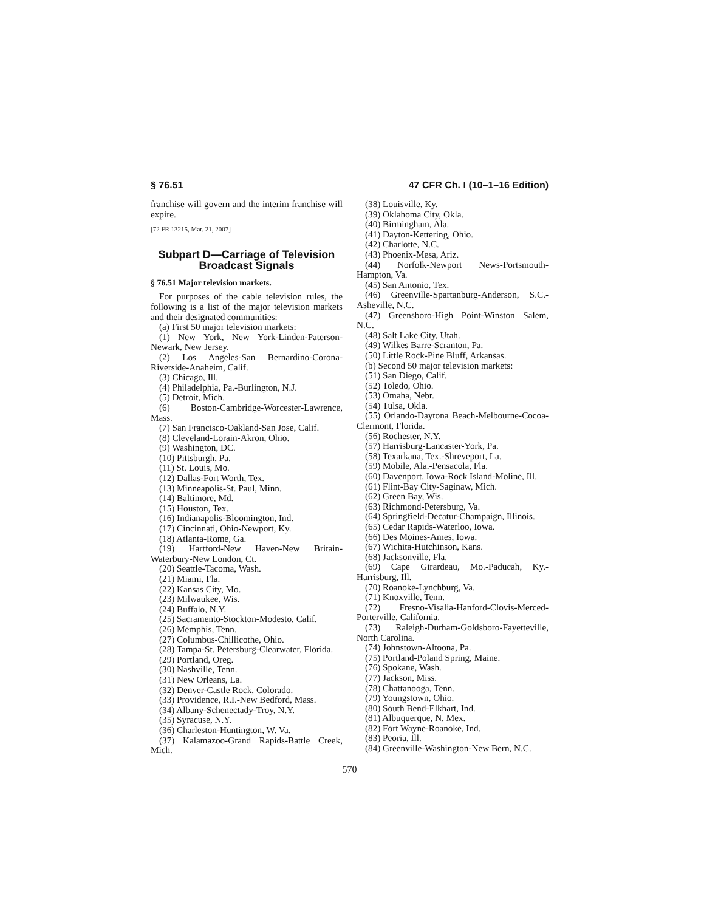§ 76.51 47 CFR Ch. I (10–1–16 Edition)
franchise will govern and the interim franchise will expire.
[72 FR 13215, Mar. 21, 2007]
Subpart D—Carriage of Television Broadcast Signals
§ 76.51 Major television markets.
For purposes of the cable television rules, the following is a list of the major television markets and their designated communities:
(a) First 50 major television markets:
(1) New York, New York-Linden-Paterson-Newark, New Jersey.
(2) Los Angeles-San Bernardino-Corona-Riverside-Anaheim, Calif.
(3) Chicago, Ill.
(4) Philadelphia, Pa.-Burlington, N.J.
(5) Detroit, Mich.
(6) Boston-Cambridge-Worcester-Lawrence, Mass.
(7) San Francisco-Oakland-San Jose, Calif.
(8) Cleveland-Lorain-Akron, Ohio.
(9) Washington, DC.
(10) Pittsburgh, Pa.
(11) St. Louis, Mo.
(12) Dallas-Fort Worth, Tex.
(13) Minneapolis-St. Paul, Minn.
(14) Baltimore, Md.
(15) Houston, Tex.
(16) Indianapolis-Bloomington, Ind.
(17) Cincinnati, Ohio-Newport, Ky.
(18) Atlanta-Rome, Ga.
(19) Hartford-New Haven-New Britain-Waterbury-New London, Ct.
(20) Seattle-Tacoma, Wash.
(21) Miami, Fla.
(22) Kansas City, Mo.
(23) Milwaukee, Wis.
(24) Buffalo, N.Y.
(25) Sacramento-Stockton-Modesto, Calif.
(26) Memphis, Tenn.
(27) Columbus-Chillicothe, Ohio.
(28) Tampa-St. Petersburg-Clearwater, Florida.
(29) Portland, Oreg.
(30) Nashville, Tenn.
(31) New Orleans, La.
(32) Denver-Castle Rock, Colorado.
(33) Providence, R.I.-New Bedford, Mass.
(34) Albany-Schenectady-Troy, N.Y.
(35) Syracuse, N.Y.
(36) Charleston-Huntington, W. Va.
(37) Kalamazoo-Grand Rapids-Battle Creek, Mich.
(38) Louisville, Ky.
(39) Oklahoma City, Okla.
(40) Birmingham, Ala.
(41) Dayton-Kettering, Ohio.
(42) Charlotte, N.C.
(43) Phoenix-Mesa, Ariz.
(44) Norfolk-Newport News-Portsmouth-Hampton, Va.
(45) San Antonio, Tex.
(46) Greenville-Spartanburg-Anderson, S.C.-Asheville, N.C.
(47) Greensboro-High Point-Winston Salem, N.C.
(48) Salt Lake City, Utah.
(49) Wilkes Barre-Scranton, Pa.
(50) Little Rock-Pine Bluff, Arkansas.
(b) Second 50 major television markets:
(51) San Diego, Calif.
(52) Toledo, Ohio.
(53) Omaha, Nebr.
(54) Tulsa, Okla.
(55) Orlando-Daytona Beach-Melbourne-Cocoa-Clermont, Florida.
(56) Rochester, N.Y.
(57) Harrisburg-Lancaster-York, Pa.
(58) Texarkana, Tex.-Shreveport, La.
(59) Mobile, Ala.-Pensacola, Fla.
(60) Davenport, Iowa-Rock Island-Moline, Ill.
(61) Flint-Bay City-Saginaw, Mich.
(62) Green Bay, Wis.
(63) Richmond-Petersburg, Va.
(64) Springfield-Decatur-Champaign, Illinois.
(65) Cedar Rapids-Waterloo, Iowa.
(66) Des Moines-Ames, Iowa.
(67) Wichita-Hutchinson, Kans.
(68) Jacksonville, Fla.
(69) Cape Girardeau, Mo.-Paducah, Ky.-Harrisburg, Ill.
(70) Roanoke-Lynchburg, Va.
(71) Knoxville, Tenn.
(72) Fresno-Visalia-Hanford-Clovis-Merced-Porterville, California.
(73) Raleigh-Durham-Goldsboro-Fayetteville, North Carolina.
(74) Johnstown-Altoona, Pa.
(75) Portland-Poland Spring, Maine.
(76) Spokane, Wash.
(77) Jackson, Miss.
(78) Chattanooga, Tenn.
(79) Youngstown, Ohio.
(80) South Bend-Elkhart, Ind.
(81) Albuquerque, N. Mex.
(82) Fort Wayne-Roanoke, Ind.
(83) Peoria, Ill.
(84) Greenville-Washington-New Bern, N.C.
570